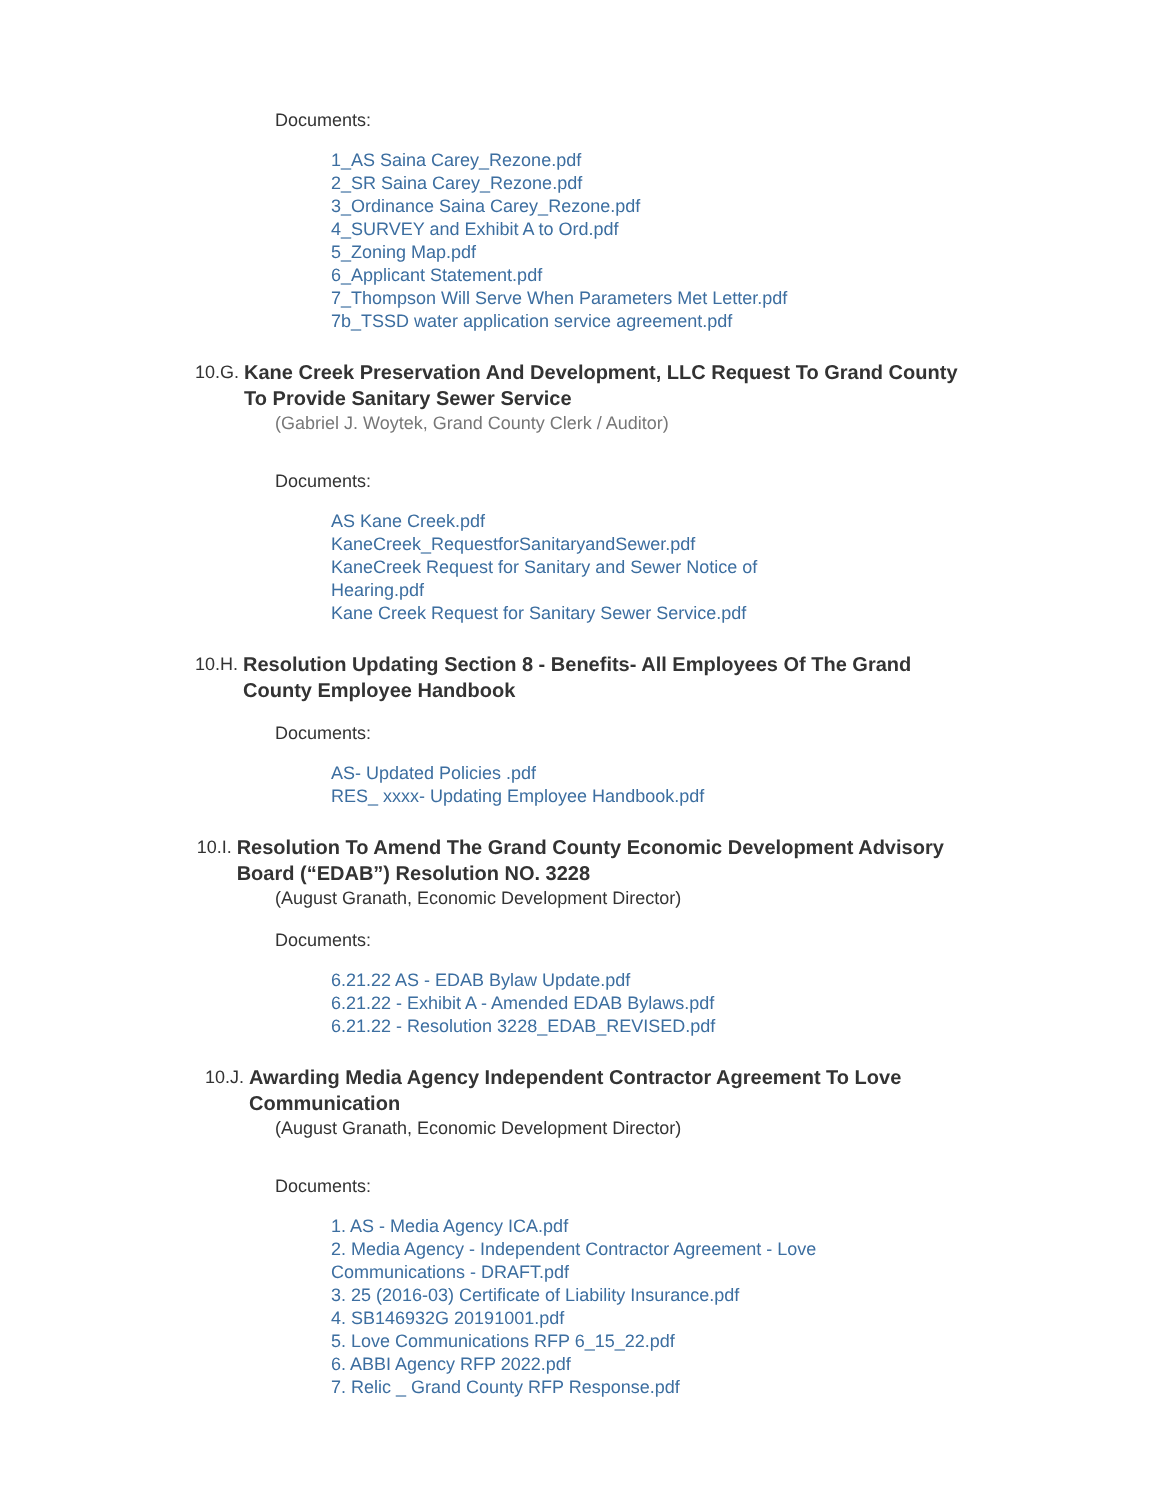Documents:
1_AS Saina Carey_Rezone.pdf
2_SR Saina Carey_Rezone.pdf
3_Ordinance Saina Carey_Rezone.pdf
4_SURVEY and Exhibit A to Ord.pdf
5_Zoning Map.pdf
6_Applicant Statement.pdf
7_Thompson Will Serve When Parameters Met Letter.pdf
7b_TSSD water application service agreement.pdf
10.G. Kane Creek Preservation And Development, LLC Request To Grand County To Provide Sanitary Sewer Service
(Gabriel J. Woytek, Grand County Clerk / Auditor)
Documents:
AS Kane Creek.pdf
KaneCreek_RequestforSanitaryandSewer.pdf
KaneCreek Request for Sanitary and Sewer Notice of Hearing.pdf
Kane Creek Request for Sanitary Sewer Service.pdf
10.H. Resolution Updating Section 8 - Benefits- All Employees Of The Grand County Employee Handbook
Documents:
AS- Updated Policies .pdf
RES_ xxxx- Updating Employee Handbook.pdf
10.I. Resolution To Amend The Grand County Economic Development Advisory Board (“EDAB”) Resolution NO. 3228
(August Granath, Economic Development Director)
Documents:
6.21.22 AS - EDAB Bylaw Update.pdf
6.21.22 - Exhibit A - Amended EDAB Bylaws.pdf
6.21.22 - Resolution 3228_EDAB_REVISED.pdf
10.J. Awarding Media Agency Independent Contractor Agreement To Love Communication
(August Granath, Economic Development Director)
Documents:
1. AS - Media Agency ICA.pdf
2. Media Agency - Independent Contractor Agreement - Love Communications - DRAFT.pdf
3. 25 (2016-03) Certificate of Liability Insurance.pdf
4. SB146932G 20191001.pdf
5. Love Communications RFP 6_15_22.pdf
6. ABBI Agency RFP 2022.pdf
7. Relic _ Grand County RFP Response.pdf